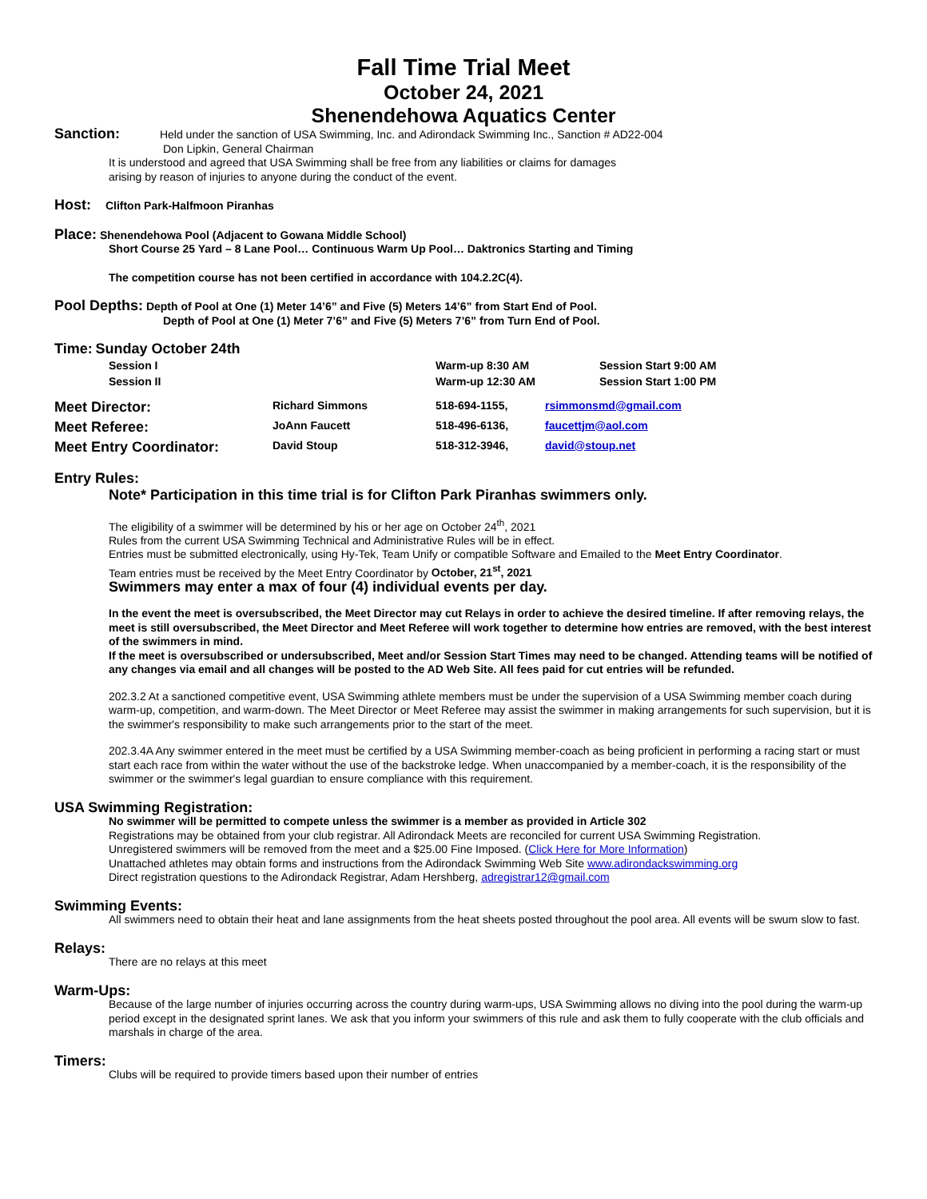Fall Time Trial Meet
October 24, 2021
Shenendehowa Aquatics Center
Sanction: Held under the sanction of USA Swimming, Inc. and Adirondack Swimming Inc., Sanction # AD22-004
Don Lipkin, General Chairman
It is understood and agreed that USA Swimming shall be free from any liabilities or claims for damages
arising by reason of injuries to anyone during the conduct of the event.
Host: Clifton Park-Halfmoon Piranhas
Place: Shenendehowa Pool (Adjacent to Gowana Middle School)
Short Course 25 Yard – 8 Lane Pool… Continuous Warm Up Pool… Daktronics Starting and Timing
The competition course has not been certified in accordance with 104.2.2C(4).
Pool Depths: Depth of Pool at One (1) Meter 14’6” and Five (5) Meters 14’6” from Start End of Pool.
Depth of Pool at One (1) Meter 7’6” and Five (5) Meters 7’6” from Turn End of Pool.
Time: Sunday October 24th
| Session I | Warm-up 8:30 AM | Session Start 9:00 AM |
| Session II | Warm-up 12:30 AM | Session Start 1:00 PM |
| Meet Director: | Richard Simmons | 518-694-1155, | rsimmonsmd@gmail.com |
| Meet Referee: | JoAnn Faucett | 518-496-6136, | faucettjm@aol.com |
| Meet Entry Coordinator: | David Stoup | 518-312-3946, | david@stoup.net |
Entry Rules:
Note* Participation in this time trial is for Clifton Park Piranhas swimmers only.
The eligibility of a swimmer will be determined by his or her age on October 24<sup>th</sup>, 2021
Rules from the current USA Swimming Technical and Administrative Rules will be in effect.
Entries must be submitted electronically, using Hy-Tek, Team Unify or compatible Software and Emailed to the Meet Entry Coordinator.
Team entries must be received by the Meet Entry Coordinator by October, 21<sup>st</sup>, 2021
Swimmers may enter a max of four (4) individual events per day.
In the event the meet is oversubscribed, the Meet Director may cut Relays in order to achieve the desired timeline. If after removing relays, the meet is still oversubscribed, the Meet Director and Meet Referee will work together to determine how entries are removed, with the best interest of the swimmers in mind.
If the meet is oversubscribed or undersubscribed, Meet and/or Session Start Times may need to be changed. Attending teams will be notified of any changes via email and all changes will be posted to the AD Web Site. All fees paid for cut entries will be refunded.
202.3.2 At a sanctioned competitive event, USA Swimming athlete members must be under the supervision of a USA Swimming member coach during warm-up, competition, and warm-down. The Meet Director or Meet Referee may assist the swimmer in making arrangements for such supervision, but it is the swimmer's responsibility to make such arrangements prior to the start of the meet.
202.3.4A Any swimmer entered in the meet must be certified by a USA Swimming member-coach as being proficient in performing a racing start or must start each race from within the water without the use of the backstroke ledge. When unaccompanied by a member-coach, it is the responsibility of the swimmer or the swimmer's legal guardian to ensure compliance with this requirement.
USA Swimming Registration:
No swimmer will be permitted to compete unless the swimmer is a member as provided in Article 302
Registrations may be obtained from your club registrar. All Adirondack Meets are reconciled for current USA Swimming Registration.
Unregistered swimmers will be removed from the meet and a $25.00 Fine Imposed. (Click Here for More Information)
Unattached athletes may obtain forms and instructions from the Adirondack Swimming Web Site www.adirondackswimming.org
Direct registration questions to the Adirondack Registrar, Adam Hershberg, adregistrar12@gmail.com
Swimming Events:
All swimmers need to obtain their heat and lane assignments from the heat sheets posted throughout the pool area. All events will be swum slow to fast.
Relays:
There are no relays at this meet
Warm-Ups:
Because of the large number of injuries occurring across the country during warm-ups, USA Swimming allows no diving into the pool during the warm-up period except in the designated sprint lanes. We ask that you inform your swimmers of this rule and ask them to fully cooperate with the club officials and marshals in charge of the area.
Timers:
Clubs will be required to provide timers based upon their number of entries